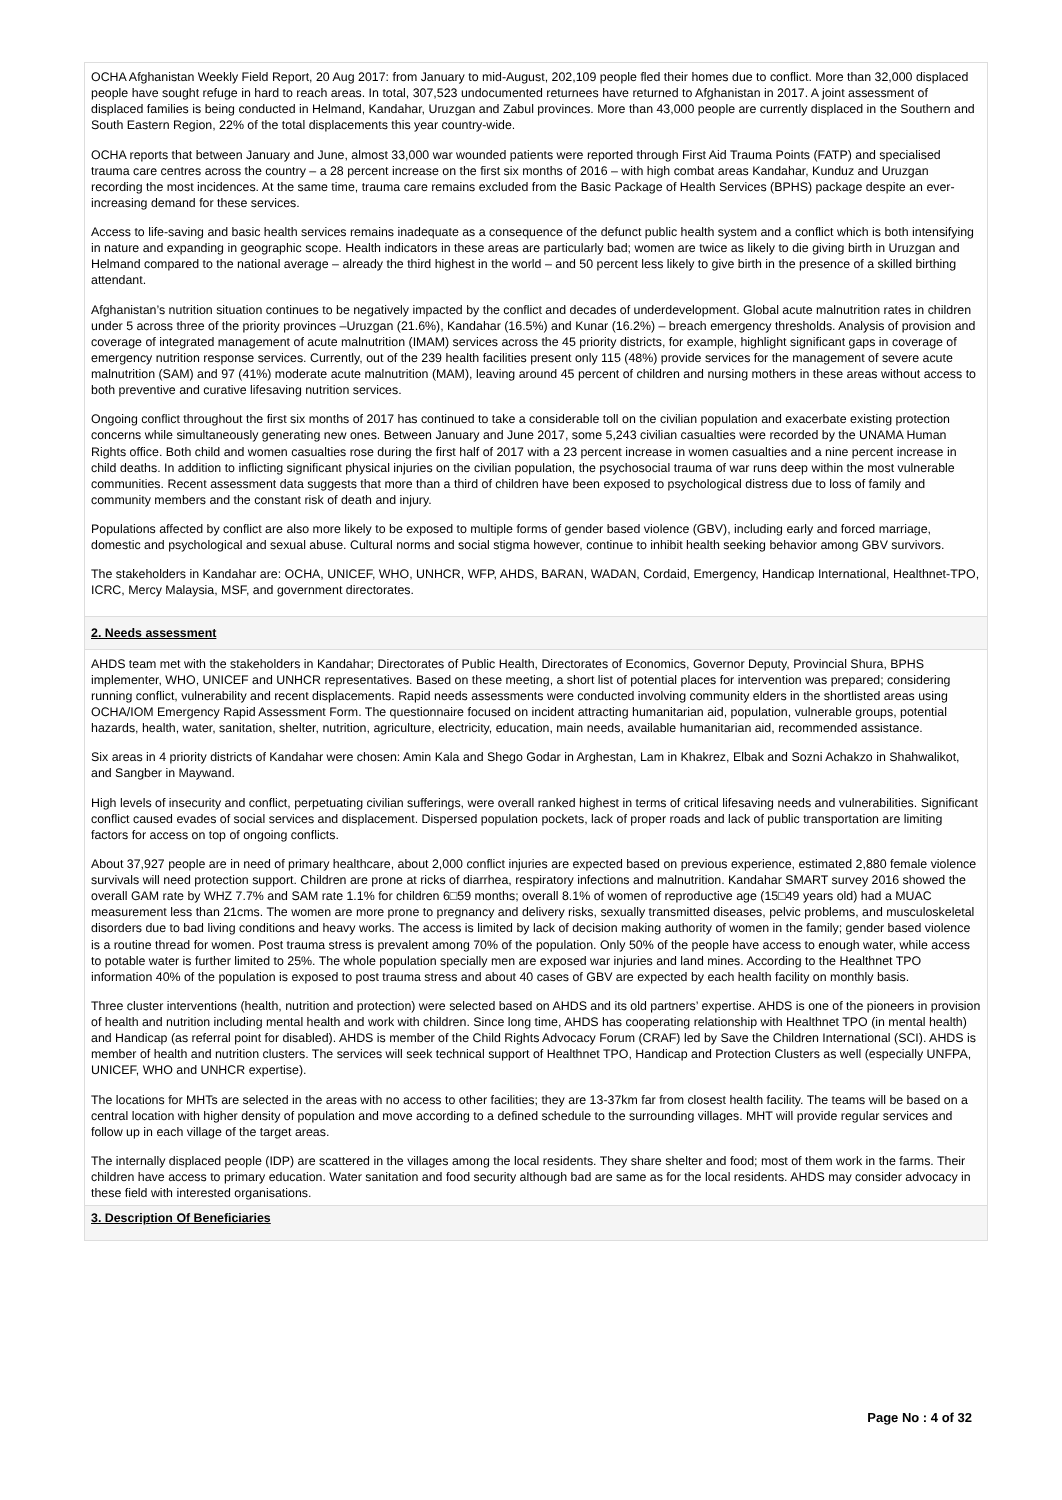OCHA Afghanistan Weekly Field Report, 20 Aug 2017: from January to mid-August, 202,109 people fled their homes due to conflict. More than 32,000 displaced people have sought refuge in hard to reach areas. In total, 307,523 undocumented returnees have returned to Afghanistan in 2017. A joint assessment of displaced families is being conducted in Helmand, Kandahar, Uruzgan and Zabul provinces. More than 43,000 people are currently displaced in the Southern and South Eastern Region, 22% of the total displacements this year country-wide.
OCHA reports that between January and June, almost 33,000 war wounded patients were reported through First Aid Trauma Points (FATP) and specialised trauma care centres across the country – a 28 percent increase on the first six months of 2016 – with high combat areas Kandahar, Kunduz and Uruzgan recording the most incidences. At the same time, trauma care remains excluded from the Basic Package of Health Services (BPHS) package despite an ever-increasing demand for these services.
Access to life-saving and basic health services remains inadequate as a consequence of the defunct public health system and a conflict which is both intensifying in nature and expanding in geographic scope. Health indicators in these areas are particularly bad; women are twice as likely to die giving birth in Uruzgan and Helmand compared to the national average – already the third highest in the world – and 50 percent less likely to give birth in the presence of a skilled birthing attendant.
Afghanistan’s nutrition situation continues to be negatively impacted by the conflict and decades of underdevelopment. Global acute malnutrition rates in children under 5 across three of the priority provinces –Uruzgan (21.6%), Kandahar (16.5%) and Kunar (16.2%) – breach emergency thresholds. Analysis of provision and coverage of integrated management of acute malnutrition (IMAM) services across the 45 priority districts, for example, highlight significant gaps in coverage of emergency nutrition response services. Currently, out of the 239 health facilities present only 115 (48%) provide services for the management of severe acute malnutrition (SAM) and 97 (41%) moderate acute malnutrition (MAM), leaving around 45 percent of children and nursing mothers in these areas without access to both preventive and curative lifesaving nutrition services.
Ongoing conflict throughout the first six months of 2017 has continued to take a considerable toll on the civilian population and exacerbate existing protection concerns while simultaneously generating new ones. Between January and June 2017, some 5,243 civilian casualties were recorded by the UNAMA Human Rights office. Both child and women casualties rose during the first half of 2017 with a 23 percent increase in women casualties and a nine percent increase in child deaths. In addition to inflicting significant physical injuries on the civilian population, the psychosocial trauma of war runs deep within the most vulnerable communities. Recent assessment data suggests that more than a third of children have been exposed to psychological distress due to loss of family and community members and the constant risk of death and injury.
Populations affected by conflict are also more likely to be exposed to multiple forms of gender based violence (GBV), including early and forced marriage, domestic and psychological and sexual abuse. Cultural norms and social stigma however, continue to inhibit health seeking behavior among GBV survivors.
The stakeholders in Kandahar are: OCHA, UNICEF, WHO, UNHCR, WFP, AHDS, BARAN, WADAN, Cordaid, Emergency, Handicap International, Healthnet-TPO, ICRC, Mercy Malaysia, MSF, and government directorates.
2. Needs assessment
AHDS team met with the stakeholders in Kandahar; Directorates of Public Health, Directorates of Economics, Governor Deputy, Provincial Shura, BPHS implementer, WHO, UNICEF and UNHCR representatives. Based on these meeting, a short list of potential places for intervention was prepared; considering running conflict, vulnerability and recent displacements. Rapid needs assessments were conducted involving community elders in the shortlisted areas using OCHA/IOM Emergency Rapid Assessment Form. The questionnaire focused on incident attracting humanitarian aid, population, vulnerable groups, potential hazards, health, water, sanitation, shelter, nutrition, agriculture, electricity, education, main needs, available humanitarian aid, recommended assistance.
Six areas in 4 priority districts of Kandahar were chosen: Amin Kala and Shego Godar in Arghestan, Lam in Khakrez, Elbak and Sozni Achakzo in Shahwalikot, and Sangber in Maywand.
High levels of insecurity and conflict, perpetuating civilian sufferings, were overall ranked highest in terms of critical lifesaving needs and vulnerabilities. Significant conflict caused evades of social services and displacement. Dispersed population pockets, lack of proper roads and lack of public transportation are limiting factors for access on top of ongoing conflicts.
About 37,927 people are in need of primary healthcare, about 2,000 conflict injuries are expected based on previous experience, estimated 2,880 female violence survivals will need protection support. Children are prone at ricks of diarrhea, respiratory infections and malnutrition. Kandahar SMART survey 2016 showed the overall GAM rate by WHZ 7.7% and SAM rate 1.1% for children 6□59 months; overall 8.1% of women of reproductive age (15□49 years old) had a MUAC measurement less than 21cms. The women are more prone to pregnancy and delivery risks, sexually transmitted diseases, pelvic problems, and musculoskeletal disorders due to bad living conditions and heavy works. The access is limited by lack of decision making authority of women in the family; gender based violence is a routine thread for women. Post trauma stress is prevalent among 70% of the population. Only 50% of the people have access to enough water, while access to potable water is further limited to 25%. The whole population specially men are exposed war injuries and land mines. According to the Healthnet TPO information 40% of the population is exposed to post trauma stress and about 40 cases of GBV are expected by each health facility on monthly basis.
Three cluster interventions (health, nutrition and protection) were selected based on AHDS and its old partners’ expertise. AHDS is one of the pioneers in provision of health and nutrition including mental health and work with children. Since long time, AHDS has cooperating relationship with Healthnet TPO (in mental health) and Handicap (as referral point for disabled). AHDS is member of the Child Rights Advocacy Forum (CRAF) led by Save the Children International (SCI). AHDS is member of health and nutrition clusters. The services will seek technical support of Healthnet TPO, Handicap and Protection Clusters as well (especially UNFPA, UNICEF, WHO and UNHCR expertise).
The locations for MHTs are selected in the areas with no access to other facilities; they are 13-37km far from closest health facility. The teams will be based on a central location with higher density of population and move according to a defined schedule to the surrounding villages. MHT will provide regular services and follow up in each village of the target areas.
The internally displaced people (IDP) are scattered in the villages among the local residents. They share shelter and food; most of them work in the farms. Their children have access to primary education. Water sanitation and food security although bad are same as for the local residents. AHDS may consider advocacy in these field with interested organisations.
3. Description Of Beneficiaries
Page No : 4 of 32